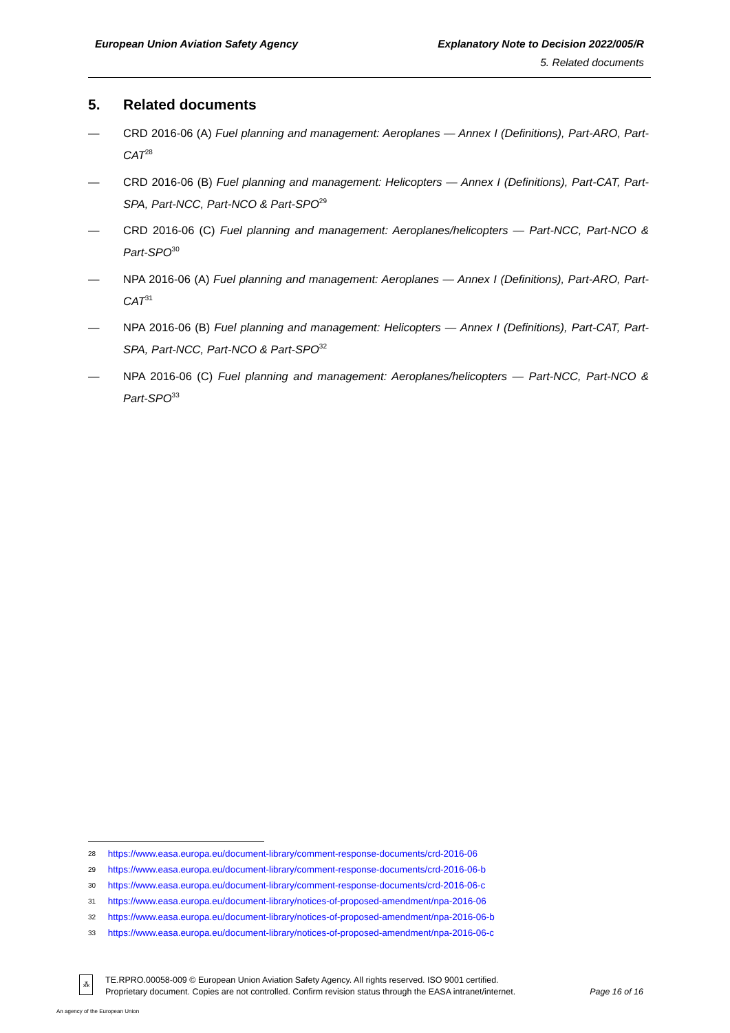European Union Aviation Safety Agency
Explanatory Note to Decision 2022/005/R
5. Related documents
5. Related documents
— CRD 2016-06 (A) Fuel planning and management: Aeroplanes — Annex I (Definitions), Part-ARO, Part-CAT<sup>28</sup>
— CRD 2016-06 (B) Fuel planning and management: Helicopters — Annex I (Definitions), Part-CAT, Part-SPA, Part-NCC, Part-NCO & Part-SPO<sup>29</sup>
— CRD 2016-06 (C) Fuel planning and management: Aeroplanes/helicopters — Part-NCC, Part-NCO & Part-SPO<sup>30</sup>
— NPA 2016-06 (A) Fuel planning and management: Aeroplanes — Annex I (Definitions), Part-ARO, Part-CAT<sup>31</sup>
— NPA 2016-06 (B) Fuel planning and management: Helicopters — Annex I (Definitions), Part-CAT, Part-SPA, Part-NCC, Part-NCO & Part-SPO<sup>32</sup>
— NPA 2016-06 (C) Fuel planning and management: Aeroplanes/helicopters — Part-NCC, Part-NCO & Part-SPO<sup>33</sup>
28 https://www.easa.europa.eu/document-library/comment-response-documents/crd-2016-06
29 https://www.easa.europa.eu/document-library/comment-response-documents/crd-2016-06-b
30 https://www.easa.europa.eu/document-library/comment-response-documents/crd-2016-06-c
31 https://www.easa.europa.eu/document-library/notices-of-proposed-amendment/npa-2016-06
32 https://www.easa.europa.eu/document-library/notices-of-proposed-amendment/npa-2016-06-b
33 https://www.easa.europa.eu/document-library/notices-of-proposed-amendment/npa-2016-06-c
⁂
TE.RPRO.00058-009 © European Union Aviation Safety Agency. All rights reserved. ISO 9001 certified.
Proprietary document. Copies are not controlled. Confirm revision status through the EASA intranet/internet.
Page 16 of 16
An agency of the European Union